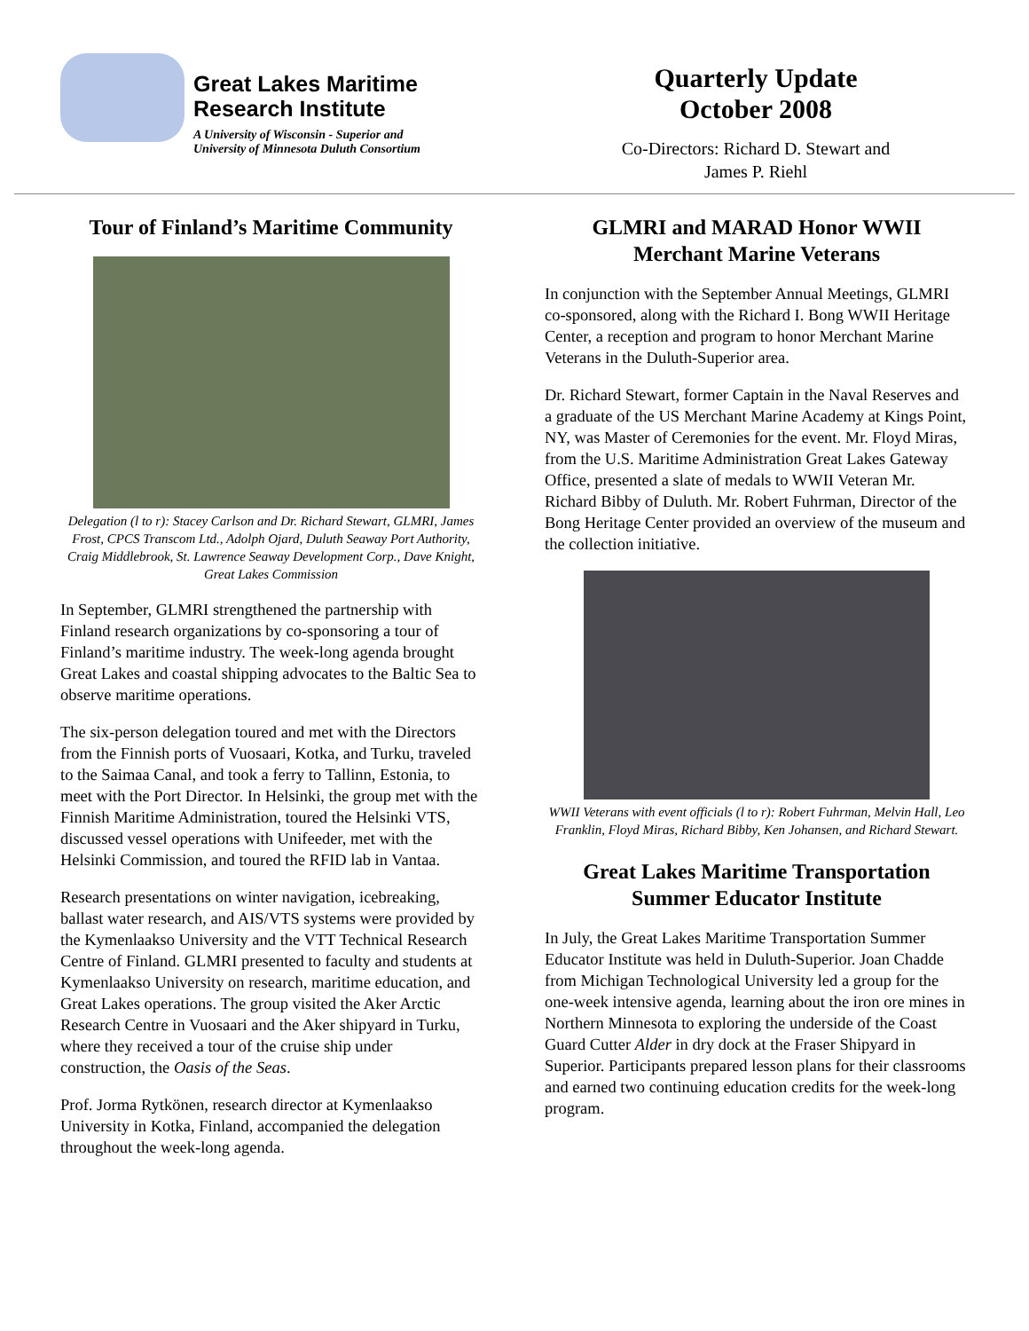Great Lakes Maritime
Research Institute
A University of Wisconsin - Superior and
University of Minnesota Duluth Consortium
Quarterly Update
October 2008
Co-Directors: Richard D. Stewart and
James P. Riehl
Tour of Finland’s Maritime Community
Delegation (l to r): Stacey Carlson and Dr. Richard Stewart, GLMRI, James Frost, CPCS Transcom Ltd., Adolph Ojard, Duluth Seaway Port Authority, Craig Middlebrook, St. Lawrence Seaway Development Corp., Dave Knight, Great Lakes Commission
In September, GLMRI strengthened the partnership with Finland research organizations by co-sponsoring a tour of Finland’s maritime industry. The week-long agenda brought Great Lakes and coastal shipping advocates to the Baltic Sea to observe maritime operations.
The six-person delegation toured and met with the Directors from the Finnish ports of Vuosaari, Kotka, and Turku, traveled to the Saimaa Canal, and took a ferry to Tallinn, Estonia, to meet with the Port Director. In Helsinki, the group met with the Finnish Maritime Administration, toured the Helsinki VTS, discussed vessel operations with Unifeeder, met with the Helsinki Commission, and toured the RFID lab in Vantaa.
Research presentations on winter navigation, icebreaking, ballast water research, and AIS/VTS systems were provided by the Kymenlaakso University and the VTT Technical Research Centre of Finland. GLMRI presented to faculty and students at Kymenlaakso University on research, maritime education, and Great Lakes operations. The group visited the Aker Arctic Research Centre in Vuosaari and the Aker shipyard in Turku, where they received a tour of the cruise ship under construction, the Oasis of the Seas.
Prof. Jorma Rytkönen, research director at Kymenlaakso University in Kotka, Finland, accompanied the delegation throughout the week-long agenda.
GLMRI and MARAD Honor WWII Merchant Marine Veterans
In conjunction with the September Annual Meetings, GLMRI co-sponsored, along with the Richard I. Bong WWII Heritage Center, a reception and program to honor Merchant Marine Veterans in the Duluth-Superior area.
Dr. Richard Stewart, former Captain in the Naval Reserves and a graduate of the US Merchant Marine Academy at Kings Point, NY, was Master of Ceremonies for the event. Mr. Floyd Miras, from the U.S. Maritime Administration Great Lakes Gateway Office, presented a slate of medals to WWII Veteran Mr. Richard Bibby of Duluth. Mr. Robert Fuhrman, Director of the Bong Heritage Center provided an overview of the museum and the collection initiative.
WWII Veterans with event officials (l to r): Robert Fuhrman, Melvin Hall, Leo Franklin, Floyd Miras, Richard Bibby, Ken Johansen, and Richard Stewart.
Great Lakes Maritime Transportation Summer Educator Institute
In July, the Great Lakes Maritime Transportation Summer Educator Institute was held in Duluth-Superior. Joan Chadde from Michigan Technological University led a group for the one-week intensive agenda, learning about the iron ore mines in Northern Minnesota to exploring the underside of the Coast Guard Cutter Alder in dry dock at the Fraser Shipyard in Superior. Participants prepared lesson plans for their classrooms and earned two continuing education credits for the week-long program.